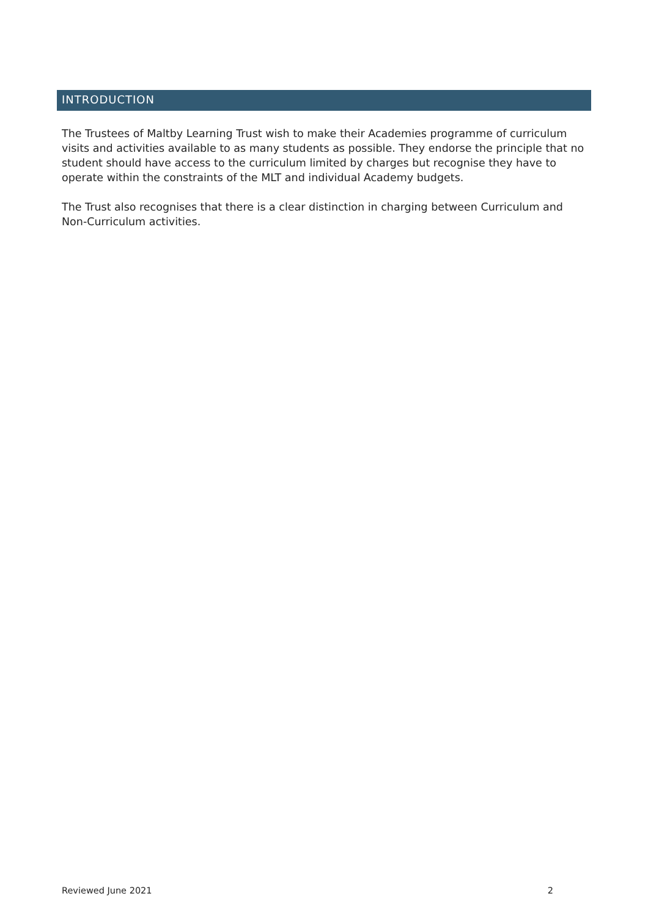INTRODUCTION
The Trustees of Maltby Learning Trust wish to make their Academies programme of curriculum visits and activities available to as many students as possible. They endorse the principle that no student should have access to the curriculum limited by charges but recognise they have to operate within the constraints of the MLT and individual Academy budgets.
The Trust also recognises that there is a clear distinction in charging between Curriculum and Non-Curriculum activities.
Reviewed June 2021 2